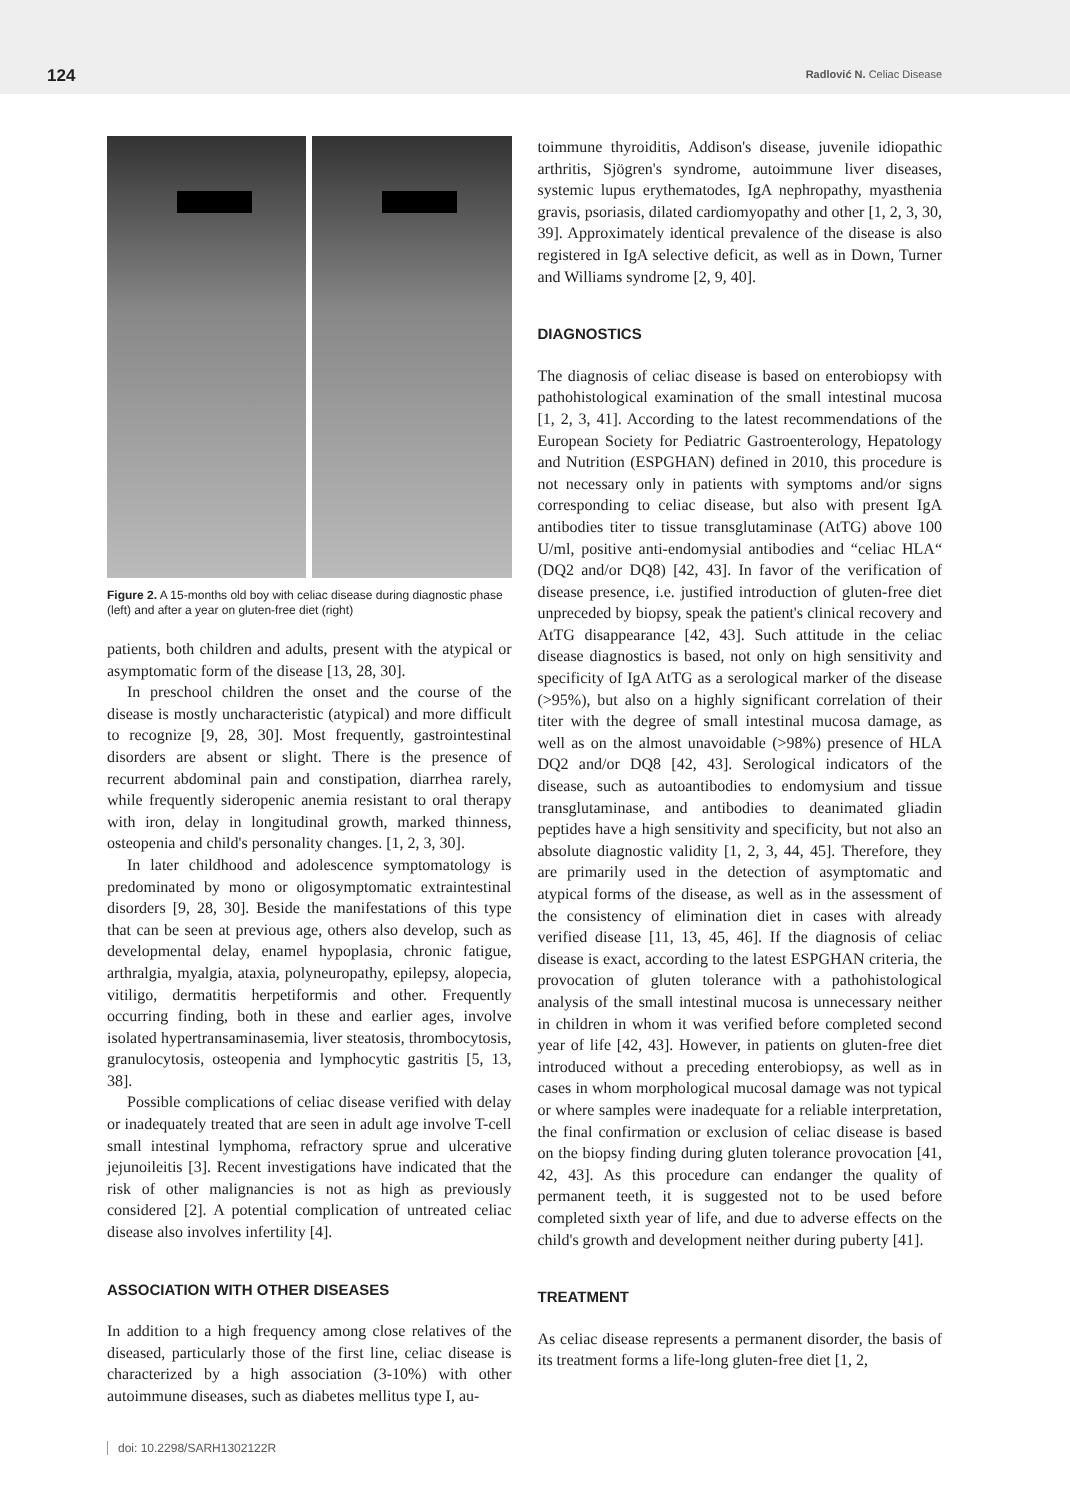124 Radlović N. Celiac Disease
Figure 2. A 15-months old boy with celiac disease during diagnostic phase (left) and after a year on gluten-free diet (right)
patients, both children and adults, present with the atypical or asymptomatic form of the disease [13, 28, 30].
In preschool children the onset and the course of the disease is mostly uncharacteristic (atypical) and more difficult to recognize [9, 28, 30]. Most frequently, gastrointestinal disorders are absent or slight. There is the presence of recurrent abdominal pain and constipation, diarrhea rarely, while frequently sideropenic anemia resistant to oral therapy with iron, delay in longitudinal growth, marked thinness, osteopenia and child's personality changes. [1, 2, 3, 30].
In later childhood and adolescence symptomatology is predominated by mono or oligosymptomatic extraintestinal disorders [9, 28, 30]. Beside the manifestations of this type that can be seen at previous age, others also develop, such as developmental delay, enamel hypoplasia, chronic fatigue, arthralgia, myalgia, ataxia, polyneuropathy, epilepsy, alopecia, vitiligo, dermatitis herpetiformis and other. Frequently occurring finding, both in these and earlier ages, involve isolated hypertransaminasemia, liver steatosis, thrombocytosis, granulocytosis, osteopenia and lymphocytic gastritis [5, 13, 38].
Possible complications of celiac disease verified with delay or inadequately treated that are seen in adult age involve T-cell small intestinal lymphoma, refractory sprue and ulcerative jejunoileitis [3]. Recent investigations have indicated that the risk of other malignancies is not as high as previously considered [2]. A potential complication of untreated celiac disease also involves infertility [4].
ASSOCIATION WITH OTHER DISEASES
In addition to a high frequency among close relatives of the diseased, particularly those of the first line, celiac disease is characterized by a high association (3-10%) with other autoimmune diseases, such as diabetes mellitus type I, au-
toimmune thyroiditis, Addison's disease, juvenile idiopathic arthritis, Sjögren's syndrome, autoimmune liver diseases, systemic lupus erythematodes, IgA nephropathy, myasthenia gravis, psoriasis, dilated cardiomyopathy and other [1, 2, 3, 30, 39]. Approximately identical prevalence of the disease is also registered in IgA selective deficit, as well as in Down, Turner and Williams syndrome [2, 9, 40].
DIAGNOSTICS
The diagnosis of celiac disease is based on enterobiopsy with pathohistological examination of the small intestinal mucosa [1, 2, 3, 41]. According to the latest recommendations of the European Society for Pediatric Gastroenterology, Hepatology and Nutrition (ESPGHAN) defined in 2010, this procedure is not necessary only in patients with symptoms and/or signs corresponding to celiac disease, but also with present IgA antibodies titer to tissue transglutaminase (AtTG) above 100 U/ml, positive anti-endomysial antibodies and “celiac HLA“ (DQ2 and/or DQ8) [42, 43]. In favor of the verification of disease presence, i.e. justified introduction of gluten-free diet unpreceded by biopsy, speak the patient's clinical recovery and AtTG disappearance [42, 43]. Such attitude in the celiac disease diagnostics is based, not only on high sensitivity and specificity of IgA AtTG as a serological marker of the disease (>95%), but also on a highly significant correlation of their titer with the degree of small intestinal mucosa damage, as well as on the almost unavoidable (>98%) presence of HLA DQ2 and/or DQ8 [42, 43]. Serological indicators of the disease, such as autoantibodies to endomysium and tissue transglutaminase, and antibodies to deanimated gliadin peptides have a high sensitivity and specificity, but not also an absolute diagnostic validity [1, 2, 3, 44, 45]. Therefore, they are primarily used in the detection of asymptomatic and atypical forms of the disease, as well as in the assessment of the consistency of elimination diet in cases with already verified disease [11, 13, 45, 46]. If the diagnosis of celiac disease is exact, according to the latest ESPGHAN criteria, the provocation of gluten tolerance with a pathohistological analysis of the small intestinal mucosa is unnecessary neither in children in whom it was verified before completed second year of life [42, 43]. However, in patients on gluten-free diet introduced without a preceding enterobiopsy, as well as in cases in whom morphological mucosal damage was not typical or where samples were inadequate for a reliable interpretation, the final confirmation or exclusion of celiac disease is based on the biopsy finding during gluten tolerance provocation [41, 42, 43]. As this procedure can endanger the quality of permanent teeth, it is suggested not to be used before completed sixth year of life, and due to adverse effects on the child's growth and development neither during puberty [41].
TREATMENT
As celiac disease represents a permanent disorder, the basis of its treatment forms a life-long gluten-free diet [1, 2,
doi: 10.2298/SARH1302122R